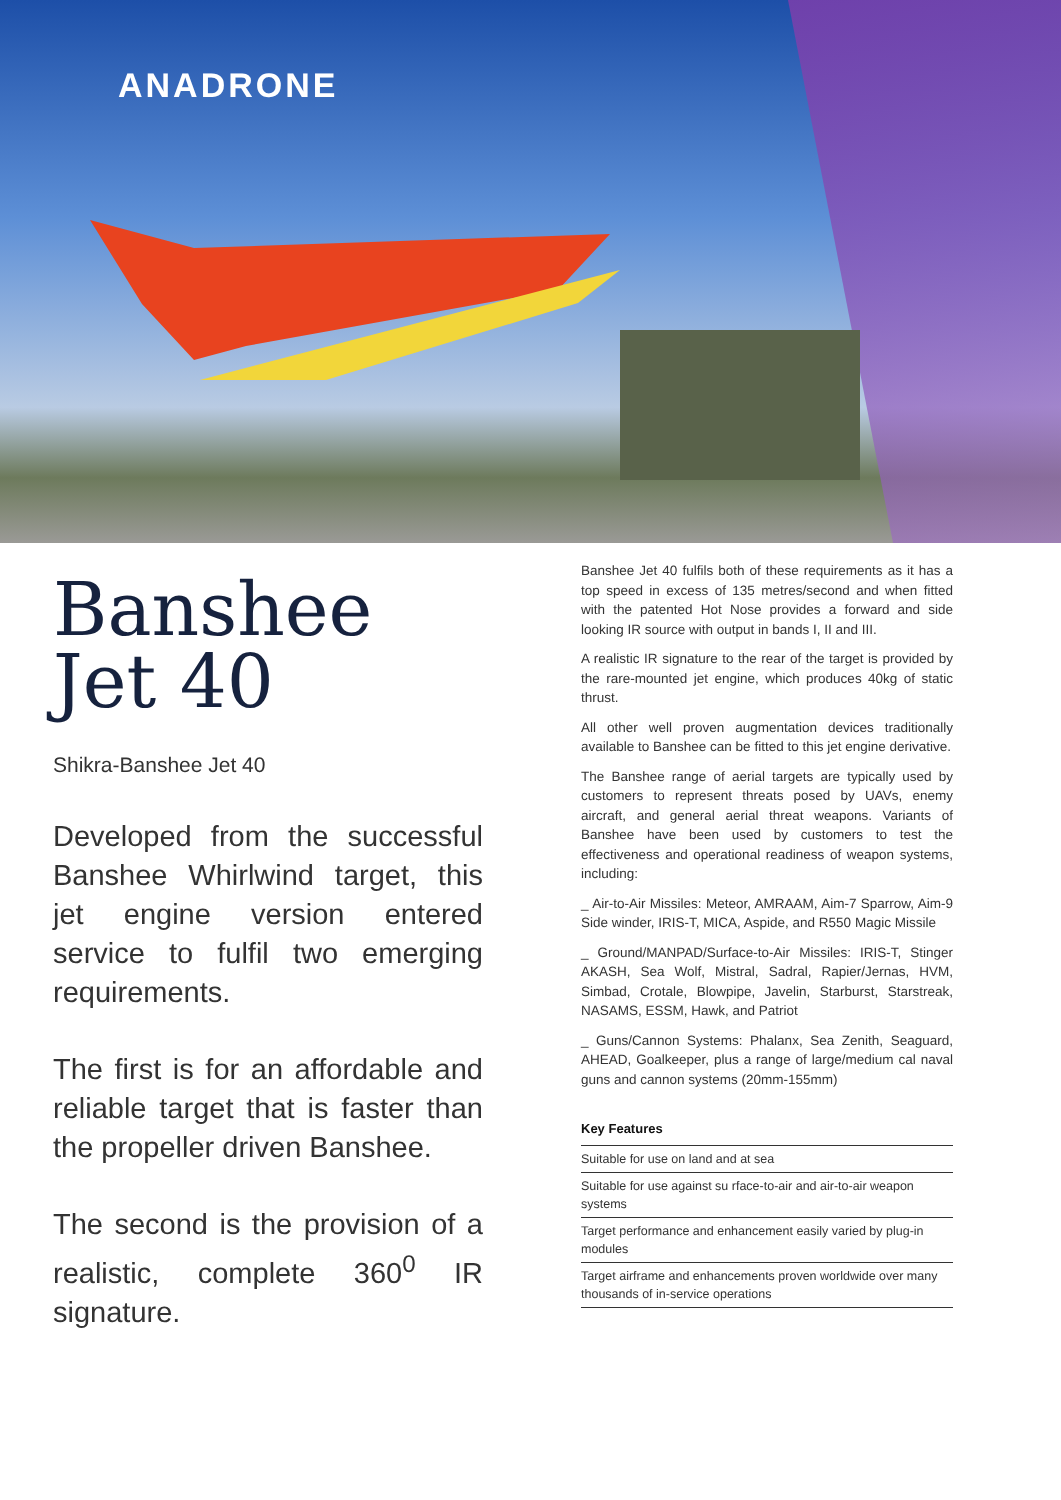ANADRONE
Banshee
Jet 40
Shikra-Banshee Jet 40
Developed from the successful Banshee Whirlwind target, this jet engine version entered service to fulfil two emerging requirements.
The first is for an affordable and reliable target that is faster than the propeller driven Banshee.
The second is the provision of a realistic, complete 360<sup>0</sup> IR signature.
Banshee Jet 40 fulfils both of these requirements as it has a top speed in excess of 135 metres/second and when fitted with the patented Hot Nose provides a forward and side looking IR source with output in bands I, II and III.
A realistic IR signature to the rear of the target is provided by the rare-mounted jet engine, which produces 40kg of static thrust.
All other well proven augmentation devices traditionally available to Banshee can be fitted to this jet engine derivative.
The Banshee range of aerial targets are typically used by customers to represent threats posed by UAVs, enemy aircraft, and general aerial threat weapons. Variants of Banshee have been used by customers to test the effectiveness and operational readiness of weapon systems, including:
_ Air-to-Air Missiles: Meteor, AMRAAM, Aim-7 Sparrow, Aim-9 Side winder, IRIS-T, MICA, Aspide, and R550 Magic Missile
_ Ground/MANPAD/Surface-to-Air Missiles: IRIS-T, Stinger AKASH, Sea Wolf, Mistral, Sadral, Rapier/Jernas, HVM, Simbad, Crotale, Blowpipe, Javelin, Starburst, Starstreak, NASAMS, ESSM, Hawk, and Patriot
_ Guns/Cannon Systems: Phalanx, Sea Zenith, Seaguard, AHEAD, Goalkeeper, plus a range of large/medium cal naval guns and cannon systems (20mm-155mm)
Key Features
Suitable for use on land and at sea
Suitable for use against su rface-to-air and air-to-air weapon systems
Target performance and enhancement easily varied by plug-in modules
Target airframe and enhancements proven worldwide over many thousands of in-service operations